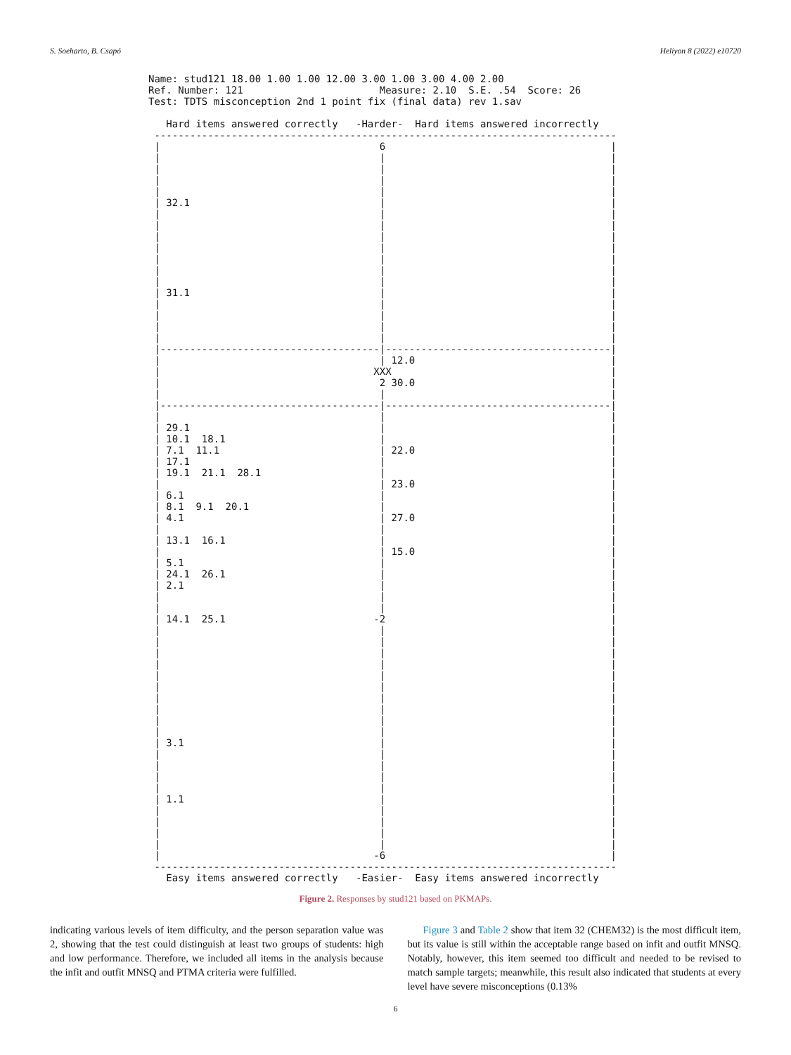S. Soeharto, B. Csapó Heliyon 8 (2022) e10720
Name: stud121 18.00 1.00 1.00 12.00 3.00 1.00 3.00 4.00 2.00
Ref. Number: 121                       Measure: 2.10  S.E. .54  Score: 26
Test: TDTS misconception 2nd 1 point fix (final data) rev 1.sav

   Hard items answered correctly   -Harder-  Hard items answered incorrectly
 ------------------------------------------------------------------------------
 |                                     6                                      |
 |                                     |                                      |
 |                                     |                                      |
 |                                     |                                      |
 |                                     |                                      |
 | 32.1                                |                                      |
 |                                     |                                      |
 |                                     |                                      |
 |                                     |                                      |
 |                                     |                                      |
 |                                     |                                      |
 |                                     |                                      |
 |                                     |                                      |
 | 31.1                                |                                      |
 |                                     |                                      |
 |                                     |                                      |
 |                                     |                                      |
 |                                     |                                      |
 |-------------------------------------|--------------------------------------|
 |                                     | 12.0                                 |
 |                                    XXX                                     |
 |                                     2 30.0                                 |
 |                                     |                                      |
 |-------------------------------------|--------------------------------------|
 |                                     |                                      |
 | 29.1                                |                                      |
 | 10.1  18.1                          |                                      |
 | 7.1  11.1                           | 22.0                                 |
 | 17.1                                |                                      |
 | 19.1  21.1  28.1                    |                                      |
 |                                     | 23.0                                 |
 | 6.1                                 |                                      |
 | 8.1  9.1  20.1                      |                                      |
 | 4.1                                 | 27.0                                 |
 |                                     |                                      |
 | 13.1  16.1                          |                                      |
 |                                     | 15.0                                 |
 | 5.1                                 |                                      |
 | 24.1  26.1                          |                                      |
 | 2.1                                 |                                      |
 |                                     |                                      |
 |                                     |                                      |
 | 14.1  25.1                         -2                                      |
 |                                     |                                      |
 |                                     |                                      |
 |                                     |                                      |
 |                                     |                                      |
 |                                     |                                      |
 |                                     |                                      |
 |                                     |                                      |
 |                                     |                                      |
 |                                     |                                      |
 |                                     |                                      |
 | 3.1                                 |                                      |
 |                                     |                                      |
 |                                     |                                      |
 |                                     |                                      |
 |                                     |                                      |
 | 1.1                                 |                                      |
 |                                     |                                      |
 |                                     |                                      |
 |                                     |                                      |
 |                                     |                                      |
 |                                    -6                                      |
 ------------------------------------------------------------------------------
   Easy items answered correctly   -Easier-  Easy items answered incorrectly
Figure 2. Responses by stud121 based on PKMAPs.
indicating various levels of item difficulty, and the person separation value was 2, showing that the test could distinguish at least two groups of students: high and low performance. Therefore, we included all items in the analysis because the infit and outfit MNSQ and PTMA criteria were fulfilled.
Figure 3 and Table 2 show that item 32 (CHEM32) is the most difficult item, but its value is still within the acceptable range based on infit and outfit MNSQ. Notably, however, this item seemed too difficult and needed to be revised to match sample targets; meanwhile, this result also indicated that students at every level have severe misconceptions (0.13%
6